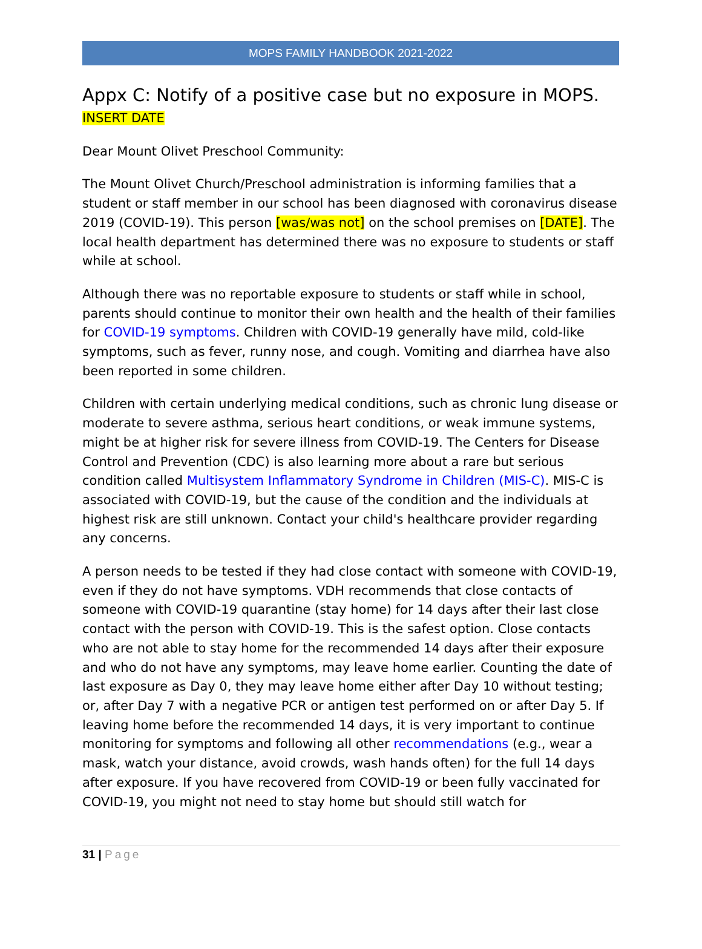MOPS FAMILY HANDBOOK 2021-2022
Appx C: Notify of a positive case but no exposure in MOPS.
INSERT DATE
Dear Mount Olivet Preschool Community:
The Mount Olivet Church/Preschool administration is informing families that a student or staff member in our school has been diagnosed with coronavirus disease 2019 (COVID-19). This person [was/was not] on the school premises on [DATE]. The local health department has determined there was no exposure to students or staff while at school.
Although there was no reportable exposure to students or staff while in school, parents should continue to monitor their own health and the health of their families for COVID-19 symptoms. Children with COVID-19 generally have mild, cold-like symptoms, such as fever, runny nose, and cough. Vomiting and diarrhea have also been reported in some children.
Children with certain underlying medical conditions, such as chronic lung disease or moderate to severe asthma, serious heart conditions, or weak immune systems, might be at higher risk for severe illness from COVID-19. The Centers for Disease Control and Prevention (CDC) is also learning more about a rare but serious condition called Multisystem Inflammatory Syndrome in Children (MIS-C). MIS-C is associated with COVID-19, but the cause of the condition and the individuals at highest risk are still unknown. Contact your child's healthcare provider regarding any concerns.
A person needs to be tested if they had close contact with someone with COVID-19, even if they do not have symptoms. VDH recommends that close contacts of someone with COVID-19 quarantine (stay home) for 14 days after their last close contact with the person with COVID-19. This is the safest option. Close contacts who are not able to stay home for the recommended 14 days after their exposure and who do not have any symptoms, may leave home earlier. Counting the date of last exposure as Day 0, they may leave home either after Day 10 without testing; or, after Day 7 with a negative PCR or antigen test performed on or after Day 5. If leaving home before the recommended 14 days, it is very important to continue monitoring for symptoms and following all other recommendations (e.g., wear a mask, watch your distance, avoid crowds, wash hands often) for the full 14 days after exposure. If you have recovered from COVID-19 or been fully vaccinated for COVID-19, you might not need to stay home but should still watch for
31 | Page